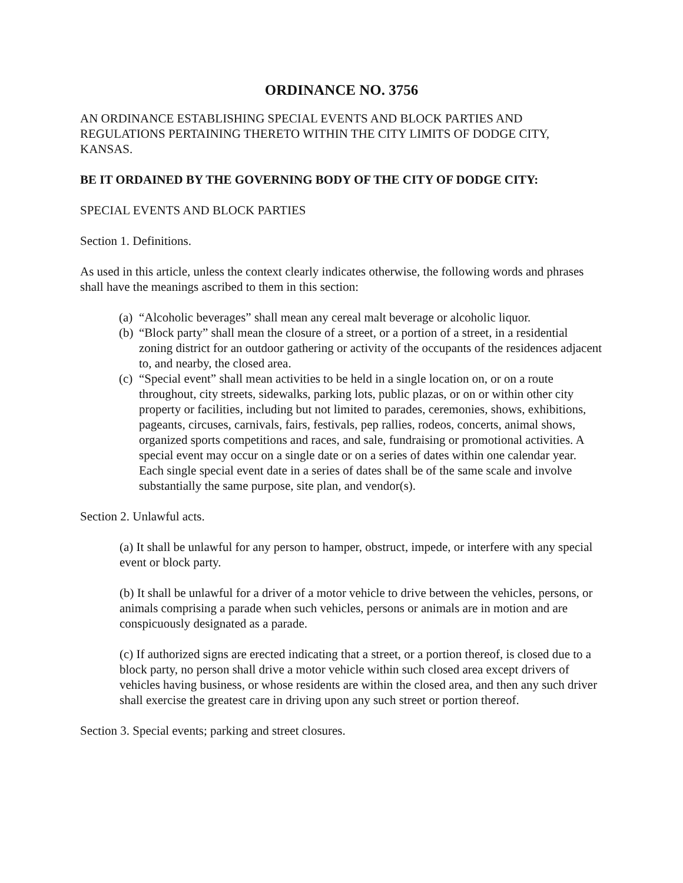ORDINANCE NO. 3756
AN ORDINANCE ESTABLISHING SPECIAL EVENTS AND BLOCK PARTIES AND REGULATIONS PERTAINING THERETO WITHIN THE CITY LIMITS OF DODGE CITY, KANSAS.
BE IT ORDAINED BY THE GOVERNING BODY OF THE CITY OF DODGE CITY:
SPECIAL EVENTS AND BLOCK PARTIES
Section 1. Definitions.
As used in this article, unless the context clearly indicates otherwise, the following words and phrases shall have the meanings ascribed to them in this section:
(a) “Alcoholic beverages” shall mean any cereal malt beverage or alcoholic liquor.
(b) “Block party” shall mean the closure of a street, or a portion of a street, in a residential zoning district for an outdoor gathering or activity of the occupants of the residences adjacent to, and nearby, the closed area.
(c) “Special event” shall mean activities to be held in a single location on, or on a route throughout, city streets, sidewalks, parking lots, public plazas, or on or within other city property or facilities, including but not limited to parades, ceremonies, shows, exhibitions, pageants, circuses, carnivals, fairs, festivals, pep rallies, rodeos, concerts, animal shows, organized sports competitions and races, and sale, fundraising or promotional activities. A special event may occur on a single date or on a series of dates within one calendar year. Each single special event date in a series of dates shall be of the same scale and involve substantially the same purpose, site plan, and vendor(s).
Section 2. Unlawful acts.
(a) It shall be unlawful for any person to hamper, obstruct, impede, or interfere with any special event or block party.
(b) It shall be unlawful for a driver of a motor vehicle to drive between the vehicles, persons, or animals comprising a parade when such vehicles, persons or animals are in motion and are conspicuously designated as a parade.
(c) If authorized signs are erected indicating that a street, or a portion thereof, is closed due to a block party, no person shall drive a motor vehicle within such closed area except drivers of vehicles having business, or whose residents are within the closed area, and then any such driver shall exercise the greatest care in driving upon any such street or portion thereof.
Section 3. Special events; parking and street closures.